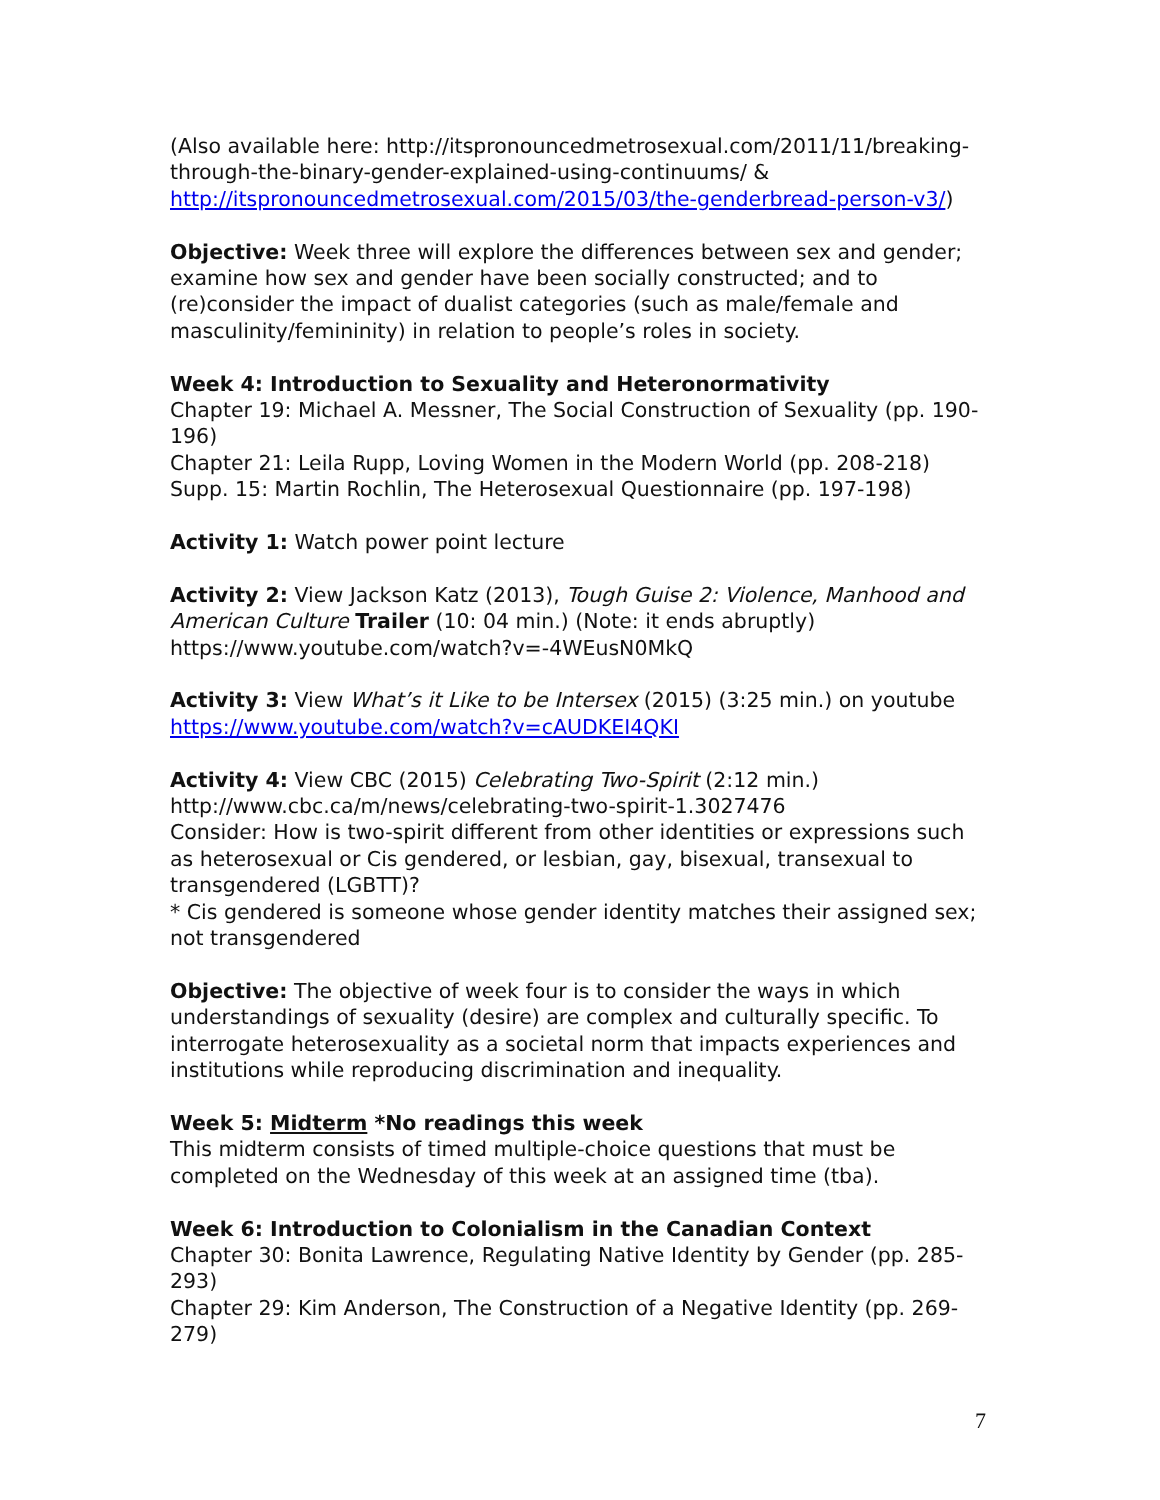(Also available here: http://itspronouncedmetrosexual.com/2011/11/breaking-through-the-binary-gender-explained-using-continuums/ & http://itspronouncedmetrosexual.com/2015/03/the-genderbread-person-v3/)
Objective: Week three will explore the differences between sex and gender; examine how sex and gender have been socially constructed; and to (re)consider the impact of dualist categories (such as male/female and masculinity/femininity) in relation to people’s roles in society.
Week 4: Introduction to Sexuality and Heteronormativity
Chapter 19: Michael A. Messner, The Social Construction of Sexuality (pp. 190-196)
Chapter 21: Leila Rupp, Loving Women in the Modern World (pp. 208-218)
Supp. 15: Martin Rochlin, The Heterosexual Questionnaire (pp. 197-198)
Activity 1: Watch power point lecture
Activity 2: View Jackson Katz (2013), Tough Guise 2: Violence, Manhood and American Culture Trailer (10: 04 min.) (Note: it ends abruptly)
https://www.youtube.com/watch?v=-4WEusN0MkQ
Activity 3: View What’s it Like to be Intersex (2015) (3:25 min.) on youtube
https://www.youtube.com/watch?v=cAUDKEI4QKI
Activity 4: View CBC (2015) Celebrating Two-Spirit (2:12 min.)
http://www.cbc.ca/m/news/celebrating-two-spirit-1.3027476
Consider: How is two-spirit different from other identities or expressions such as heterosexual or Cis gendered, or lesbian, gay, bisexual, transexual to transgendered (LGBTT)?
* Cis gendered is someone whose gender identity matches their assigned sex; not transgendered
Objective: The objective of week four is to consider the ways in which understandings of sexuality (desire) are complex and culturally specific. To interrogate heterosexuality as a societal norm that impacts experiences and institutions while reproducing discrimination and inequality.
Week 5: Midterm *No readings this week
This midterm consists of timed multiple-choice questions that must be completed on the Wednesday of this week at an assigned time (tba).
Week 6: Introduction to Colonialism in the Canadian Context
Chapter 30: Bonita Lawrence, Regulating Native Identity by Gender (pp. 285-293)
Chapter 29: Kim Anderson, The Construction of a Negative Identity (pp. 269-279)
7